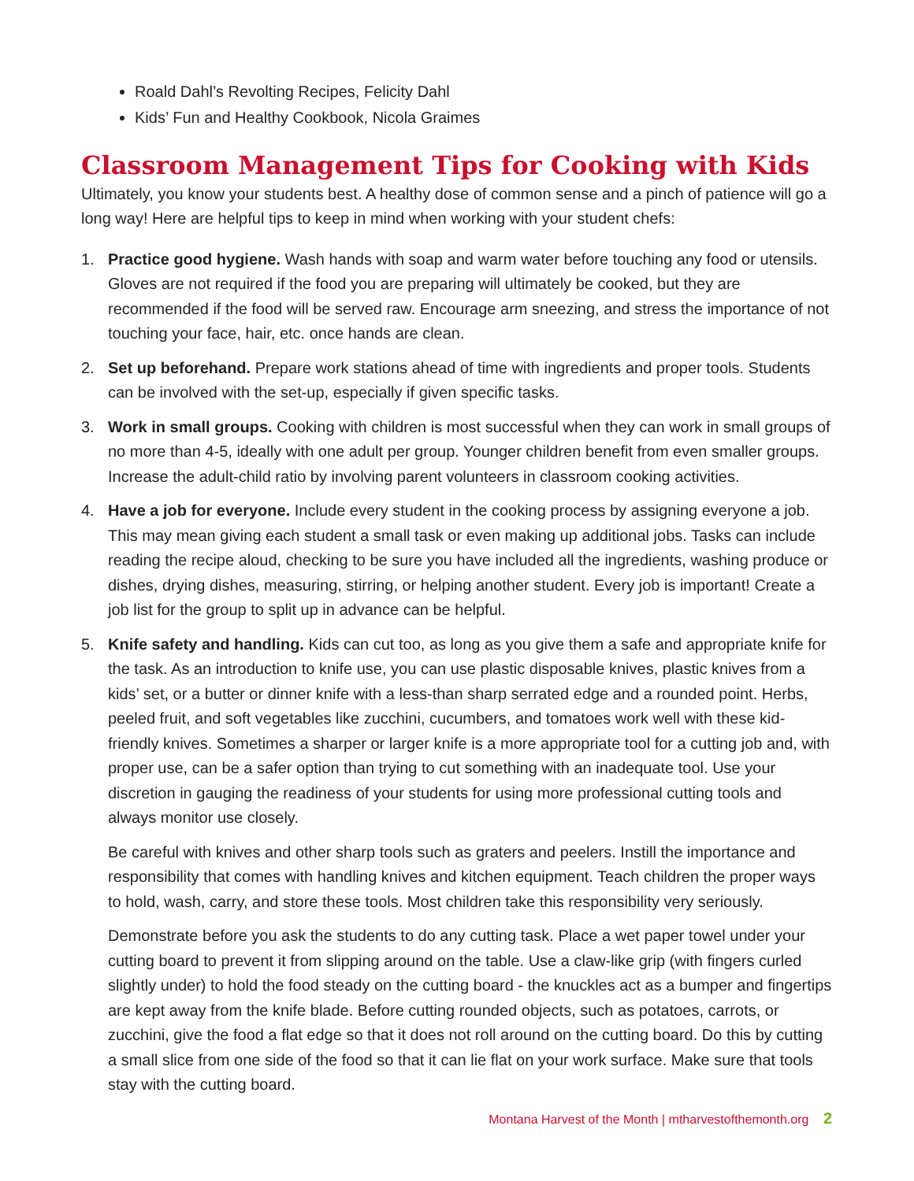Roald Dahl’s Revolting Recipes, Felicity Dahl
Kids’ Fun and Healthy Cookbook, Nicola Graimes
Classroom Management Tips for Cooking with Kids
Ultimately, you know your students best. A healthy dose of common sense and a pinch of patience will go a long way! Here are helpful tips to keep in mind when working with your student chefs:
1.
Practice good hygiene. Wash hands with soap and warm water before touching any food or utensils. Gloves are not required if the food you are preparing will ultimately be cooked, but they are recommended if the food will be served raw. Encourage arm sneezing, and stress the importance of not touching your face, hair, etc. once hands are clean.
2.
Set up beforehand. Prepare work stations ahead of time with ingredients and proper tools. Students can be involved with the set-up, especially if given specific tasks.
3.
Work in small groups. Cooking with children is most successful when they can work in small groups of no more than 4-5, ideally with one adult per group. Younger children benefit from even smaller groups. Increase the adult-child ratio by involving parent volunteers in classroom cooking activities.
4.
Have a job for everyone. Include every student in the cooking process by assigning everyone a job. This may mean giving each student a small task or even making up additional jobs. Tasks can include reading the recipe aloud, checking to be sure you have included all the ingredients, washing produce or dishes, drying dishes, measuring, stirring, or helping another student. Every job is important! Create a job list for the group to split up in advance can be helpful.
5.
Knife safety and handling. Kids can cut too, as long as you give them a safe and appropriate knife for the task. As an introduction to knife use, you can use plastic disposable knives, plastic knives from a kids’ set, or a butter or dinner knife with a less-than sharp serrated edge and a rounded point. Herbs, peeled fruit, and soft vegetables like zucchini, cucumbers, and tomatoes work well with these kid-friendly knives. Sometimes a sharper or larger knife is a more appropriate tool for a cutting job and, with proper use, can be a safer option than trying to cut something with an inadequate tool. Use your discretion in gauging the readiness of your students for using more professional cutting tools and always monitor use closely.
Be careful with knives and other sharp tools such as graters and peelers. Instill the importance and responsibility that comes with handling knives and kitchen equipment. Teach children the proper ways to hold, wash, carry, and store these tools. Most children take this responsibility very seriously.
Demonstrate before you ask the students to do any cutting task. Place a wet paper towel under your cutting board to prevent it from slipping around on the table. Use a claw-like grip (with fingers curled slightly under) to hold the food steady on the cutting board - the knuckles act as a bumper and fingertips are kept away from the knife blade. Before cutting rounded objects, such as potatoes, carrots, or zucchini, give the food a flat edge so that it does not roll around on the cutting board. Do this by cutting a small slice from one side of the food so that it can lie flat on your work surface. Make sure that tools stay with the cutting board.
Montana Harvest of the Month | mtharvestofthemonth.org 2